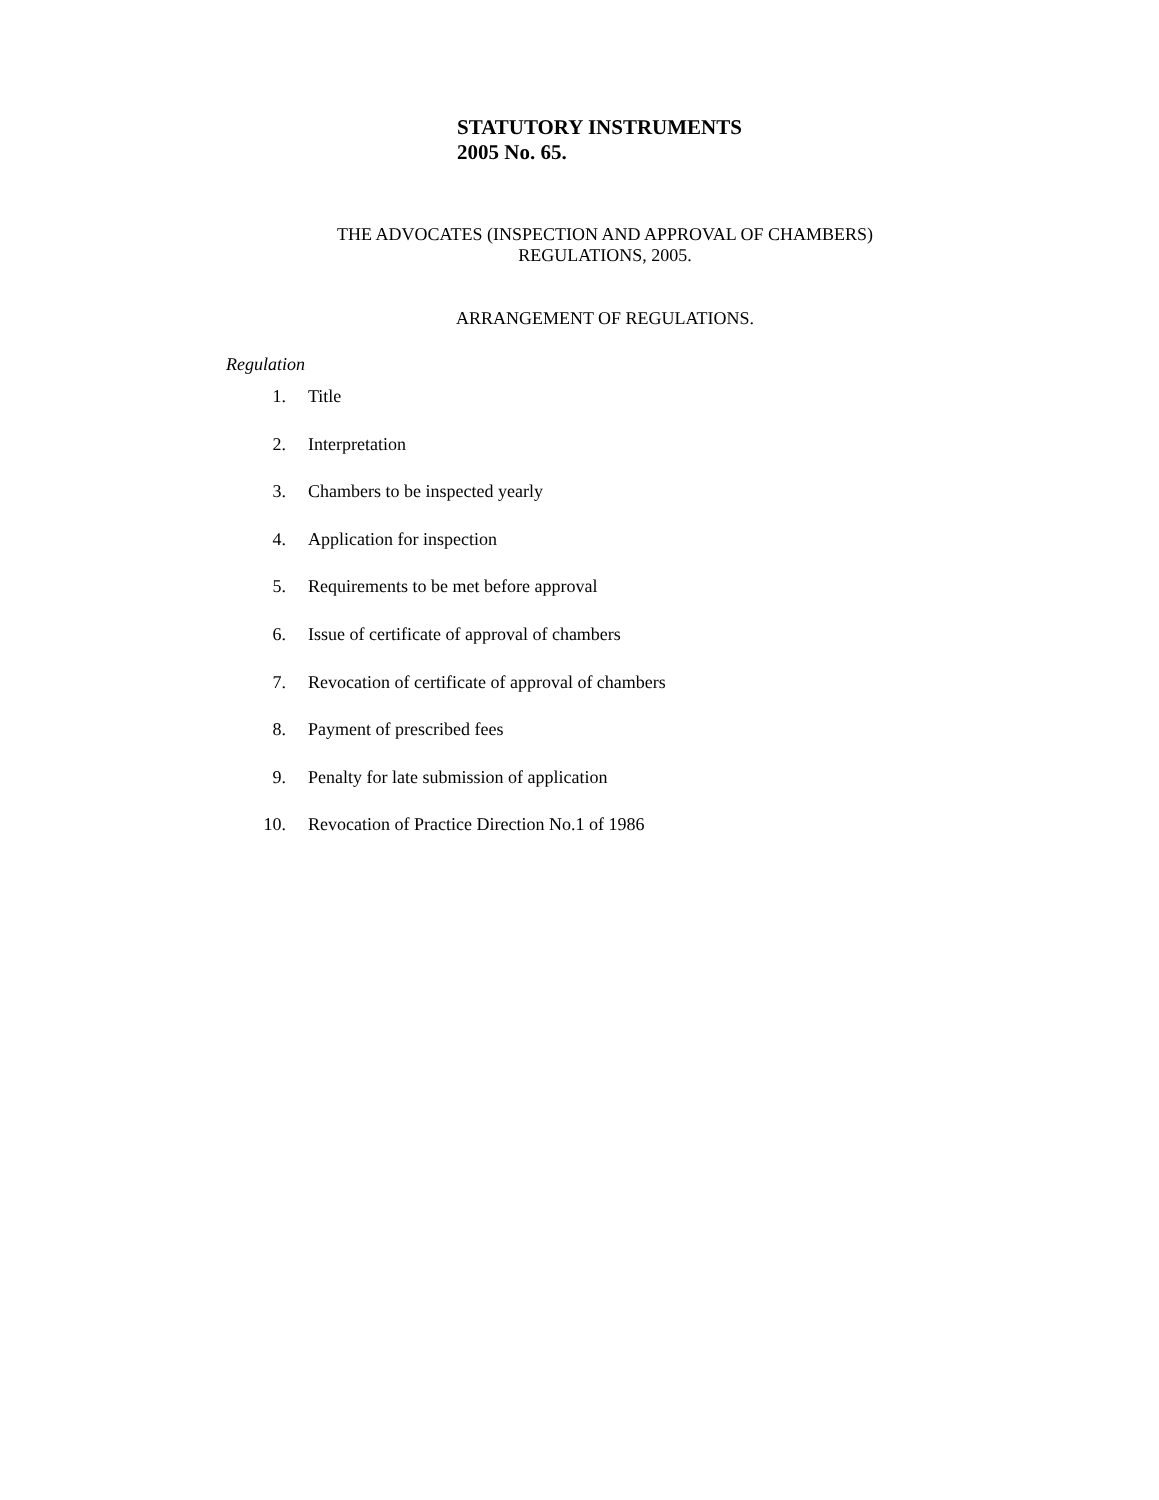STATUTORY INSTRUMENTS
2005 No. 65.
THE ADVOCATES (INSPECTION AND APPROVAL OF CHAMBERS)
REGULATIONS, 2005.
ARRANGEMENT OF REGULATIONS.
Regulation
1. Title
2. Interpretation
3. Chambers to be inspected yearly
4. Application for inspection
5. Requirements to be met before approval
6. Issue of certificate of approval of chambers
7. Revocation of certificate of approval of chambers
8. Payment of prescribed fees
9. Penalty for late submission of application
10. Revocation of Practice Direction No.1 of 1986